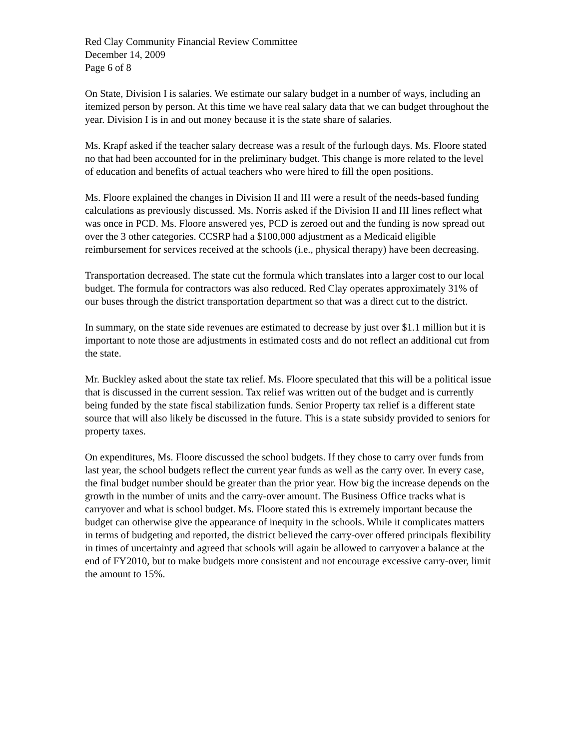Red Clay Community Financial Review Committee
December 14, 2009
Page 6 of 8
On State, Division I is salaries. We estimate our salary budget in a number of ways, including an itemized person by person. At this time we have real salary data that we can budget throughout the year. Division I is in and out money because it is the state share of salaries.
Ms. Krapf asked if the teacher salary decrease was a result of the furlough days. Ms. Floore stated no that had been accounted for in the preliminary budget. This change is more related to the level of education and benefits of actual teachers who were hired to fill the open positions.
Ms. Floore explained the changes in Division II and III were a result of the needs-based funding calculations as previously discussed. Ms. Norris asked if the Division II and III lines reflect what was once in PCD. Ms. Floore answered yes, PCD is zeroed out and the funding is now spread out over the 3 other categories. CCSRP had a $100,000 adjustment as a Medicaid eligible reimbursement for services received at the schools (i.e., physical therapy) have been decreasing.
Transportation decreased. The state cut the formula which translates into a larger cost to our local budget. The formula for contractors was also reduced. Red Clay operates approximately 31% of our buses through the district transportation department so that was a direct cut to the district.
In summary, on the state side revenues are estimated to decrease by just over $1.1 million but it is important to note those are adjustments in estimated costs and do not reflect an additional cut from the state.
Mr. Buckley asked about the state tax relief. Ms. Floore speculated that this will be a political issue that is discussed in the current session. Tax relief was written out of the budget and is currently being funded by the state fiscal stabilization funds. Senior Property tax relief is a different state source that will also likely be discussed in the future. This is a state subsidy provided to seniors for property taxes.
On expenditures, Ms. Floore discussed the school budgets. If they chose to carry over funds from last year, the school budgets reflect the current year funds as well as the carry over. In every case, the final budget number should be greater than the prior year. How big the increase depends on the growth in the number of units and the carry-over amount. The Business Office tracks what is carryover and what is school budget. Ms. Floore stated this is extremely important because the budget can otherwise give the appearance of inequity in the schools. While it complicates matters in terms of budgeting and reported, the district believed the carry-over offered principals flexibility in times of uncertainty and agreed that schools will again be allowed to carryover a balance at the end of FY2010, but to make budgets more consistent and not encourage excessive carry-over, limit the amount to 15%.